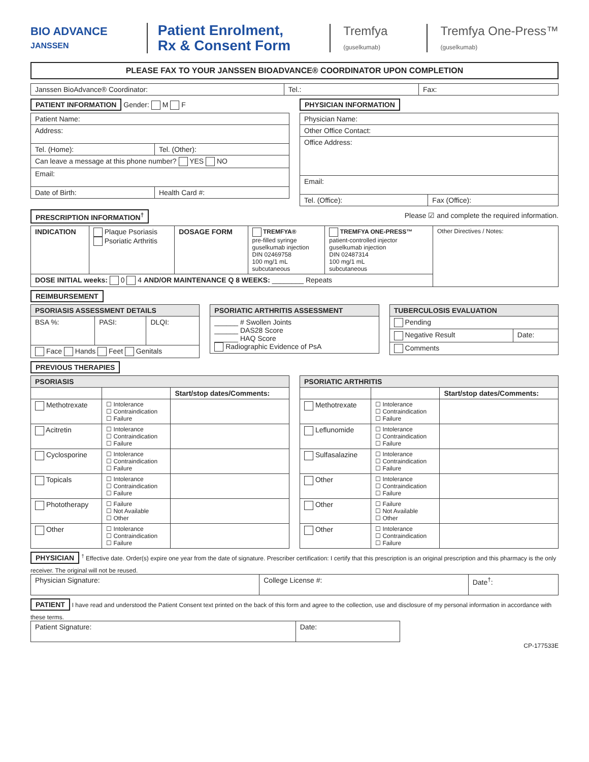BIO ADVANCE
JANSSEN
Patient Enrolment,
Rx & Consent Form
Tremfya
(guselkumab)
Tremfya One-Press™
(guselkumab)
PLEASE FAX TO YOUR JANSSEN BIOADVANCE® COORDINATOR UPON COMPLETION
| Janssen BioAdvance® Coordinator: | Tel.: | Fax: |
PATIENT INFORMATION Gender: M F
| Patient Name: | |
| Address: | |
| Tel. (Home): | Tel. (Other): |
| Can leave a message at this phone number? YES NO | |
| Email: | |
| Date of Birth: | Health Card #: |
PHYSICIAN INFORMATION
| Physician Name: | |
| Other Office Contact: | |
| Office Address: | |
| Email: | |
| Tel. (Office): | Fax (Office): |
PRESCRIPTION INFORMATION<sup>†</sup> Please ☑ and complete the required information.
| INDICATION | Plaque Psoriasis Psoriatic Arthritis | DOSAGE FORM | TREMFYA® pre-filled syringe guselkumab injection DIN 02469758 100 mg/1 mL subcutaneous | TREMFYA ONE-PRESS™ patient-controlled injector guselkumab injection DIN 02487314 100 mg/1 mL subcutaneous | Other Directives / Notes: |
| DOSE INITIAL weeks: 0 4 AND/OR MAINTENANCE Q 8 WEEKS: ________ Repeats | | | | | |
REIMBURSEMENT
| PSORIASIS ASSESSMENT DETAILS | | |
| BSA %: | PASI: | DLQI: |
| Face Hands Feet Genitals | | |
| PSORIATIC ARTHRITIS ASSESSMENT |
| ______ # Swollen Joints ______ DAS28 Score ______ HAQ Score Radiographic Evidence of PsA |
| TUBERCULOSIS EVALUATION | |
| Pending | |
| Negative Result | Date: |
| Comments | |
PREVIOUS THERAPIES
| PSORIASIS | | |
| --- | --- | --- |
| | | Start/stop dates/Comments: |
| Methotrexate | ☐ Intolerance ☐ Contraindication ☐ Failure | |
| Acitretin | ☐ Intolerance ☐ Contraindication ☐ Failure | |
| Cyclosporine | ☐ Intolerance ☐ Contraindication ☐ Failure | |
| Topicals | ☐ Intolerance ☐ Contraindication ☐ Failure | |
| Phototherapy | ☐ Failure ☐ Not Available ☐ Other | |
| Other | ☐ Intolerance ☐ Contraindication ☐ Failure | |
| PSORIATIC ARTHRITIS | | |
| --- | --- | --- |
| | | Start/stop dates/Comments: |
| Methotrexate | ☐ Intolerance ☐ Contraindication ☐ Failure | |
| Leflunomide | ☐ Intolerance ☐ Contraindication ☐ Failure | |
| Sulfasalazine | ☐ Intolerance ☐ Contraindication ☐ Failure | |
| Other | ☐ Intolerance ☐ Contraindication ☐ Failure | |
| Other | ☐ Failure ☐ Not Available ☐ Other | |
| Other | ☐ Intolerance ☐ Contraindication ☐ Failure | |
PHYSICIAN <sup>†</sup> Effective date. Order(s) expire one year from the date of signature. Prescriber certification: I certify that this prescription is an original prescription and this pharmacy is the only receiver. The original will not be reused.
| Physician Signature: | College License #: | Date<sup>†</sup>: |
PATIENT I have read and understood the Patient Consent text printed on the back of this form and agree to the collection, use and disclosure of my personal information in accordance with these terms.
| Patient Signature: | Date: |
CP-177533E